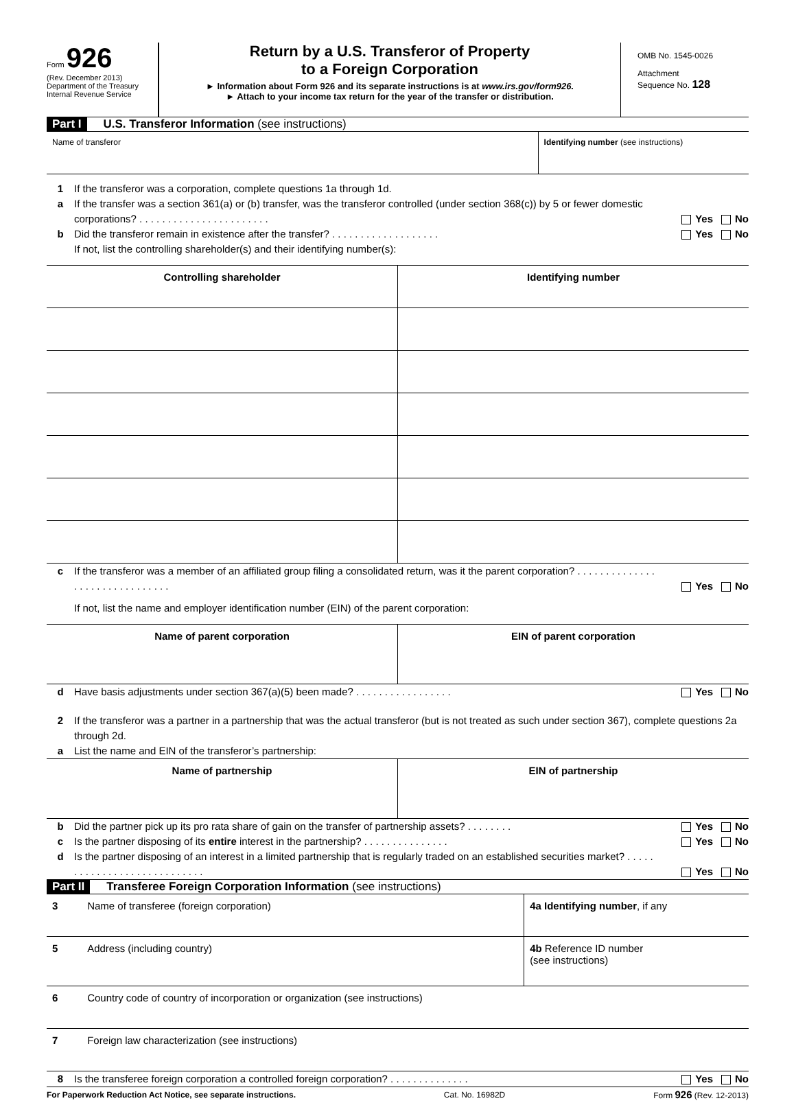Form 926
(Rev. December 2013)
Department of the Treasury
Internal Revenue Service
Return by a U.S. Transferor of Property
to a Foreign Corporation
► Information about Form 926 and its separate instructions is at www.irs.gov/form926.
► Attach to your income tax return for the year of the transfer or distribution.
OMB No. 1545-0026
Attachment
Sequence No. 128
Part I U.S. Transferor Information (see instructions)
| Name of transferor | Identifying number (see instructions) |
1 If the transferor was a corporation, complete questions 1a through 1d.
a If the transfer was a section 361(a) or (b) transfer, was the transferor controlled (under section 368(c)) by 5 or fewer domestic corporations? . . . . . . . . . . . . . . . . . . . . . . .
Yes No
b Did the transferor remain in existence after the transfer? . . . . . . . . . . . . . . . . . . . Yes No
If not, list the controlling shareholder(s) and their identifying number(s):
| Controlling shareholder | Identifying number |
| --- | --- |
c If the transferor was a member of an affiliated group filing a consolidated return, was it the parent corporation? . . . . . . . . . . . . . . . . . . . . . . . . . . . . . . .
Yes No
If not, list the name and employer identification number (EIN) of the parent corporation:
| Name of parent corporation | EIN of parent corporation |
| --- | --- |
d Have basis adjustments under section 367(a)(5) been made? . . . . . . . . . . . . . . . . . Yes No
2 If the transferor was a partner in a partnership that was the actual transferor (but is not treated as such under section 367), complete questions 2a through 2d.
a List the name and EIN of the transferor’s partnership:
| Name of partnership | EIN of partnership |
| --- | --- |
b Did the partner pick up its pro rata share of gain on the transfer of partnership assets? . . . . . . . . Yes No
c Is the partner disposing of its entire interest in the partnership? . . . . . . . . . . . . . . . Yes No
d Is the partner disposing of an interest in a limited partnership that is regularly traded on an established securities market? . . . . . . . . . . . . . . . . . . . . . . . . . . . .
Yes No
Part II Transferee Foreign Corporation Information (see instructions)
| 3 | Name of transferee (foreign corporation) | 4a Identifying number , if any |
| 5 | Address (including country) | 4b Reference ID number (see instructions) |
| 6 | Country code of country of incorporation or organization (see instructions) | |
| 7 | Foreign law characterization (see instructions) | |
8 Is the transferee foreign corporation a controlled foreign corporation? . . . . . . . . . . . . . . Yes No
For Paperwork Reduction Act Notice, see separate instructions. Cat. No. 16982D Form 926 (Rev. 12-2013)